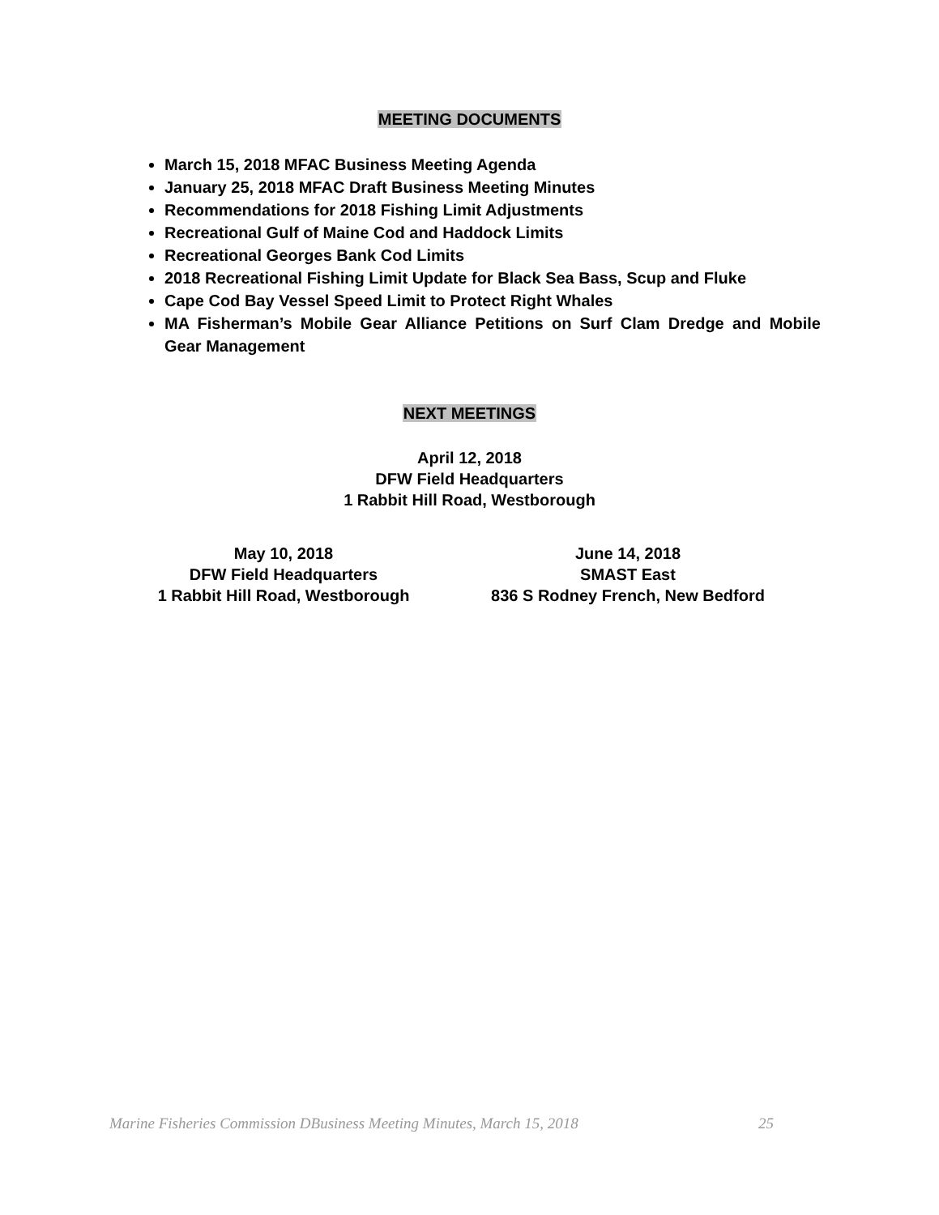MEETING DOCUMENTS
March 15, 2018 MFAC Business Meeting Agenda
January 25, 2018 MFAC Draft Business Meeting Minutes
Recommendations for 2018 Fishing Limit Adjustments
Recreational Gulf of Maine Cod and Haddock Limits
Recreational Georges Bank Cod Limits
2018 Recreational Fishing Limit Update for Black Sea Bass, Scup and Fluke
Cape Cod Bay Vessel Speed Limit to Protect Right Whales
MA Fisherman’s Mobile Gear Alliance Petitions on Surf Clam Dredge and Mobile Gear Management
NEXT MEETINGS
April 12, 2018
DFW Field Headquarters
1 Rabbit Hill Road, Westborough
May 10, 2018
DFW Field Headquarters
1 Rabbit Hill Road, Westborough
June 14, 2018
SMAST East
836 S Rodney French, New Bedford
Marine Fisheries Commission DBusiness Meeting Minutes, March 15, 2018 25